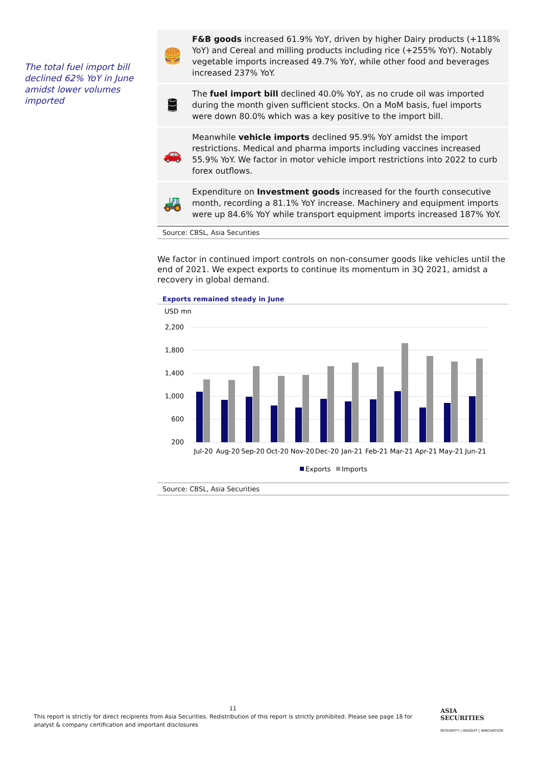The total fuel import bill declined 62% YoY in June amidst lower volumes imported
| 🍔 | F&B goods increased 61.9% YoY, driven by higher Dairy products (+118% YoY) and Cereal and milling products including rice (+255% YoY). Notably vegetable imports increased 49.7% YoY, while other food and beverages increased 237% YoY. |
| 🛢 | The fuel import bill declined 40.0% YoY, as no crude oil was imported during the month given sufficient stocks. On a MoM basis, fuel imports were down 80.0% which was a key positive to the import bill. |
| 🚗 | Meanwhile vehicle imports declined 95.9% YoY amidst the import restrictions. Medical and pharma imports including vaccines increased 55.9% YoY. We factor in motor vehicle import restrictions into 2022 to curb forex outflows. |
| 🚜 | Expenditure on Investment goods increased for the fourth consecutive month, recording a 81.1% YoY increase. Machinery and equipment imports were up 84.6% YoY while transport equipment imports increased 187% YoY. |
Source: CBSL, Asia Securities
We factor in continued import controls on non-consumer goods like vehicles until the end of 2021. We expect exports to continue its momentum in 3Q 2021, amidst a recovery in global demand.
Exports remained steady in June
USD mn
2,200
1,800
1,400
1,000
600
200
Jul-20
Aug-20
Sep-20
Oct-20
Nov-20
Dec-20
Jan-21
Feb-21
Mar-21
Apr-21
May-21
Jun-21
Exports
Imports
Source: CBSL, Asia Securities
11
This report is strictly for direct recipients from Asia Securities. Redistribution of this report is strictly prohibited. Please see page 18 for analyst & company certification and important disclosures
ASIA
SECURITIES
INTEGRITY | INSIGHT | INNOVATION